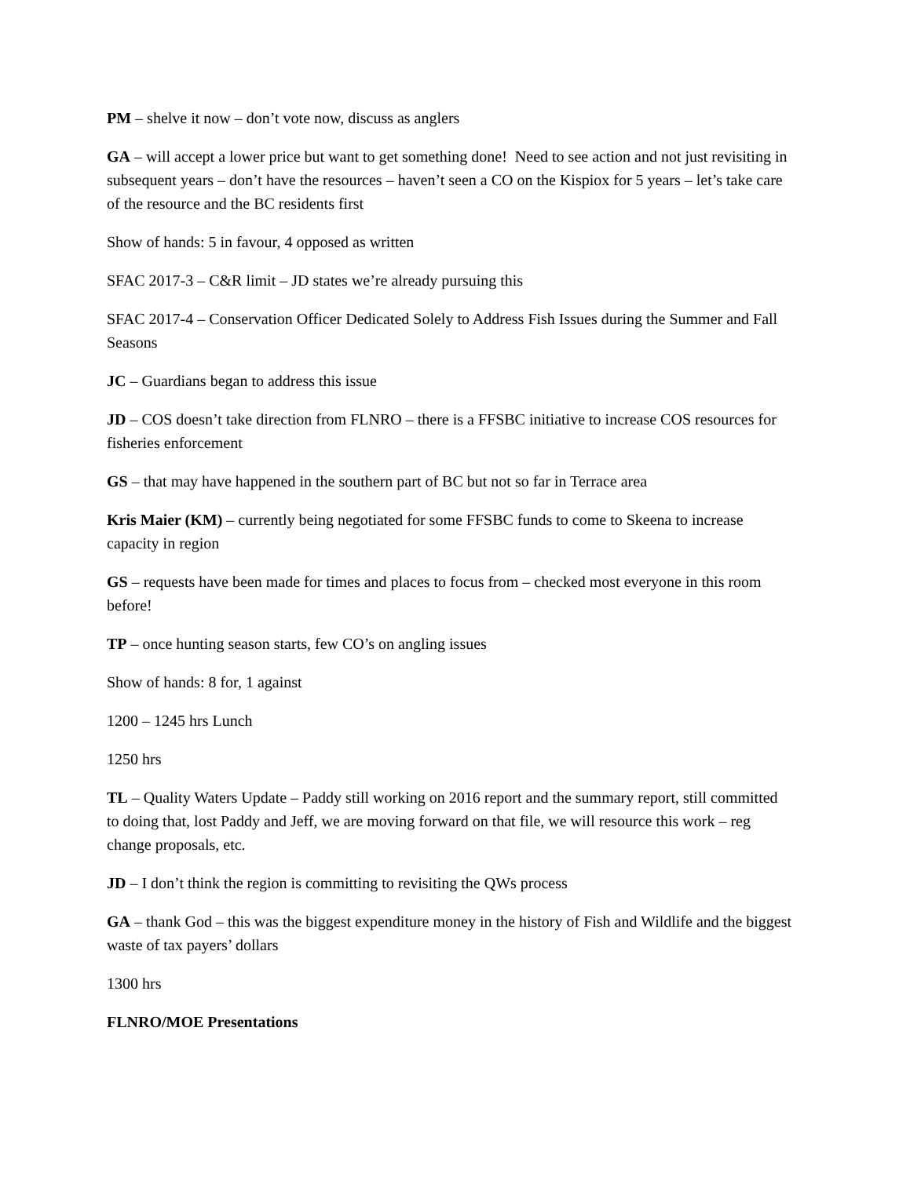PM – shelve it now – don’t vote now, discuss as anglers
GA – will accept a lower price but want to get something done! Need to see action and not just revisiting in subsequent years – don’t have the resources – haven’t seen a CO on the Kispiox for 5 years – let’s take care of the resource and the BC residents first
Show of hands: 5 in favour, 4 opposed as written
SFAC 2017-3 – C&R limit – JD states we’re already pursuing this
SFAC 2017-4 – Conservation Officer Dedicated Solely to Address Fish Issues during the Summer and Fall Seasons
JC – Guardians began to address this issue
JD – COS doesn’t take direction from FLNRO – there is a FFSBC initiative to increase COS resources for fisheries enforcement
GS – that may have happened in the southern part of BC but not so far in Terrace area
Kris Maier (KM) – currently being negotiated for some FFSBC funds to come to Skeena to increase capacity in region
GS – requests have been made for times and places to focus from – checked most everyone in this room before!
TP – once hunting season starts, few CO’s on angling issues
Show of hands: 8 for, 1 against
1200 – 1245 hrs Lunch
1250 hrs
TL – Quality Waters Update – Paddy still working on 2016 report and the summary report, still committed to doing that, lost Paddy and Jeff, we are moving forward on that file, we will resource this work – reg change proposals, etc.
JD – I don’t think the region is committing to revisiting the QWs process
GA – thank God – this was the biggest expenditure money in the history of Fish and Wildlife and the biggest waste of tax payers’ dollars
1300 hrs
FLNRO/MOE Presentations